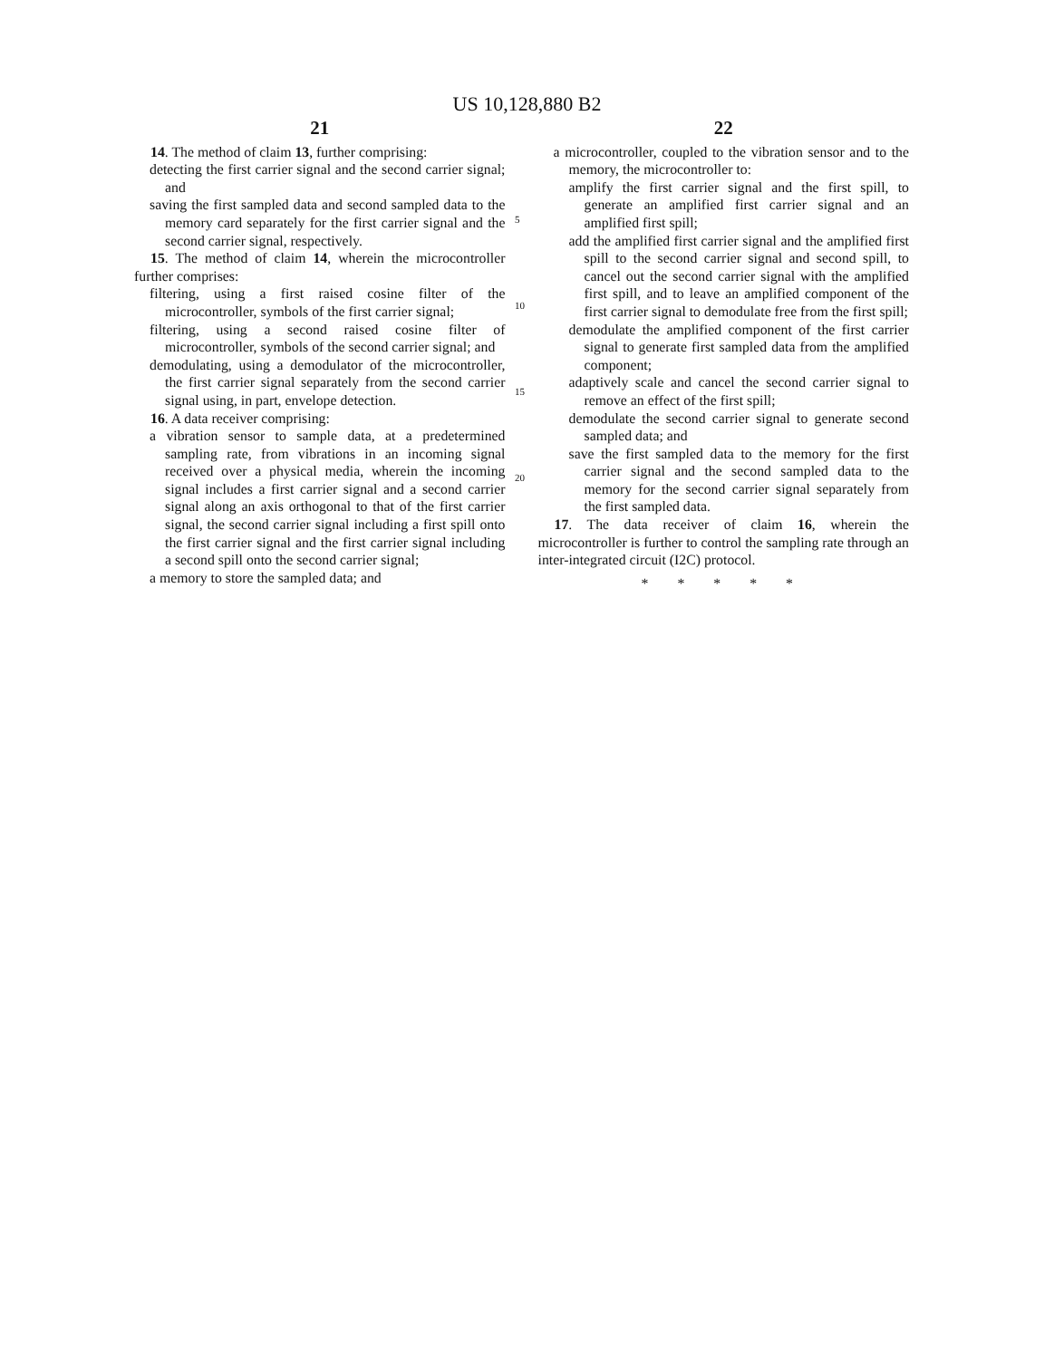US 10,128,880 B2
21
14. The method of claim 13, further comprising:
detecting the first carrier signal and the second carrier signal; and
saving the first sampled data and second sampled data to the memory card separately for the first carrier signal and the second carrier signal, respectively.
15. The method of claim 14, wherein the microcontroller further comprises:
filtering, using a first raised cosine filter of the microcontroller, symbols of the first carrier signal;
filtering, using a second raised cosine filter of microcontroller, symbols of the second carrier signal; and
demodulating, using a demodulator of the microcontroller, the first carrier signal separately from the second carrier signal using, in part, envelope detection.
16. A data receiver comprising:
a vibration sensor to sample data, at a predetermined sampling rate, from vibrations in an incoming signal received over a physical media, wherein the incoming signal includes a first carrier signal and a second carrier signal along an axis orthogonal to that of the first carrier signal, the second carrier signal including a first spill onto the first carrier signal and the first carrier signal including a second spill onto the second carrier signal;
a memory to store the sampled data; and
5
10
15
20
22
a microcontroller, coupled to the vibration sensor and to the memory, the microcontroller to:
amplify the first carrier signal and the first spill, to generate an amplified first carrier signal and an amplified first spill;
add the amplified first carrier signal and the amplified first spill to the second carrier signal and second spill, to cancel out the second carrier signal with the amplified first spill, and to leave an amplified component of the first carrier signal to demodulate free from the first spill;
demodulate the amplified component of the first carrier signal to generate first sampled data from the amplified component;
adaptively scale and cancel the second carrier signal to remove an effect of the first spill;
demodulate the second carrier signal to generate second sampled data; and
save the first sampled data to the memory for the first carrier signal and the second sampled data to the memory for the second carrier signal separately from the first sampled data.
17. The data receiver of claim 16, wherein the microcontroller is further to control the sampling rate through an inter-integrated circuit (I2C) protocol.
* * * * *